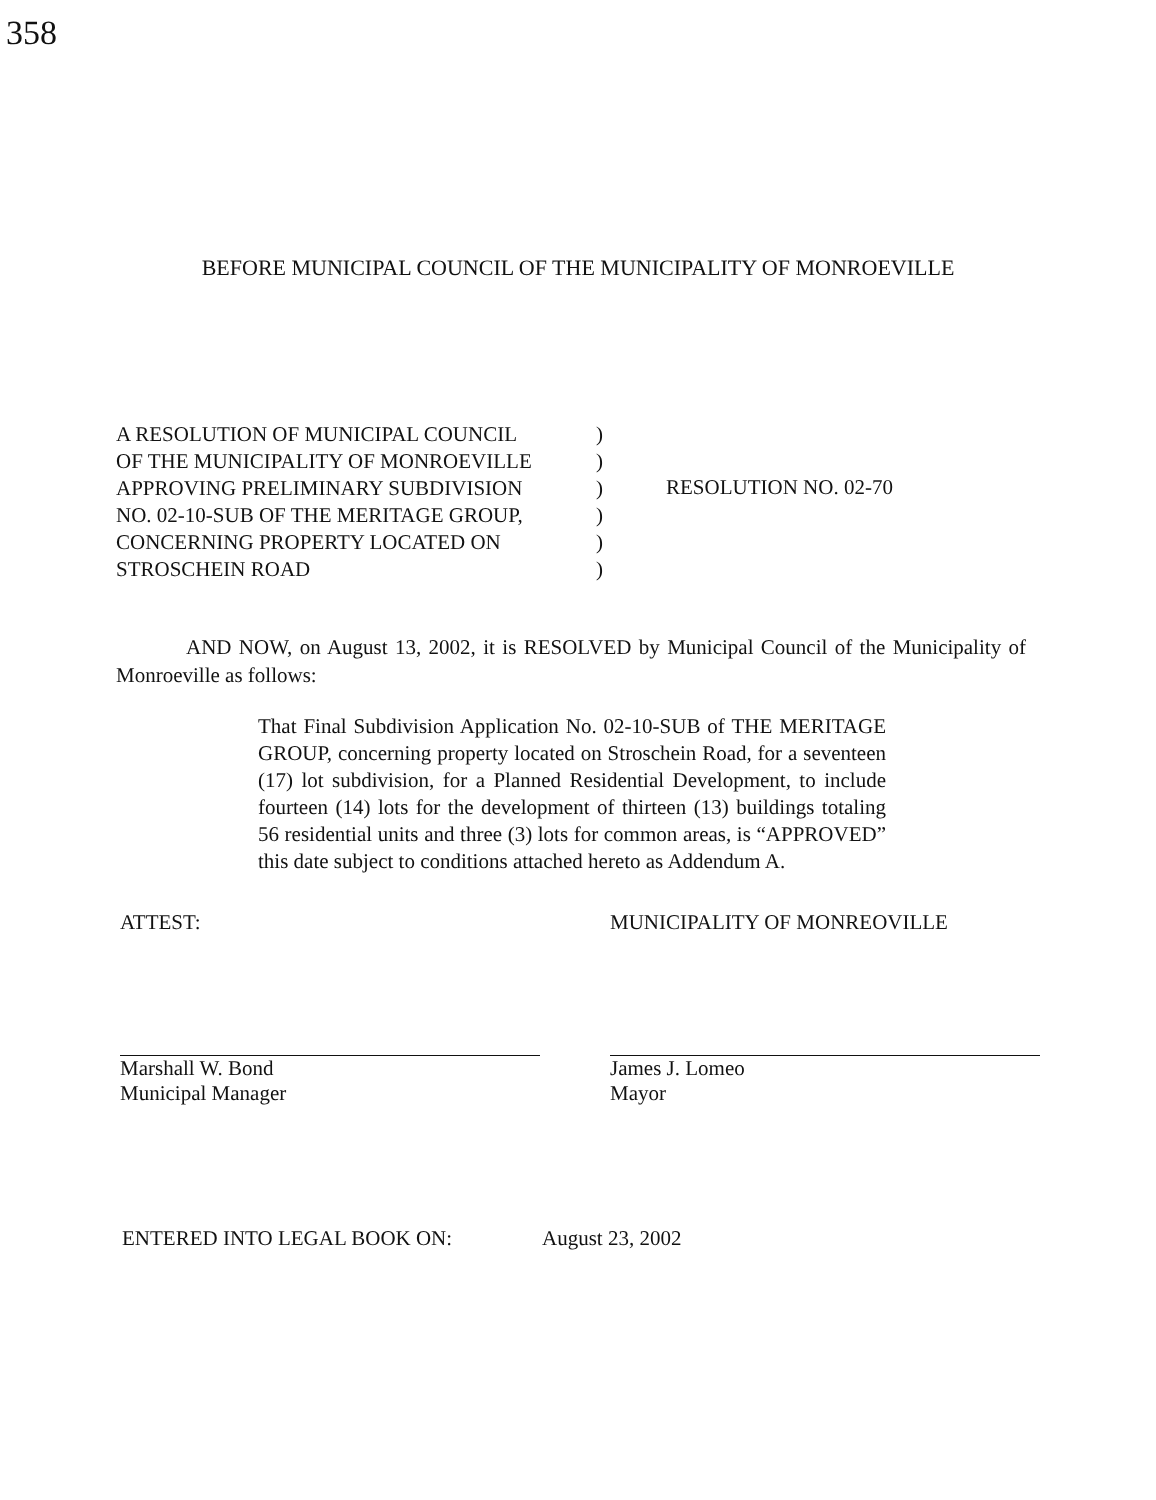358
BEFORE MUNICIPAL COUNCIL OF THE MUNICIPALITY OF MONROEVILLE
A RESOLUTION OF MUNICIPAL COUNCIL
OF THE MUNICIPALITY OF MONROEVILLE
APPROVING PRELIMINARY SUBDIVISION
NO. 02-10-SUB OF THE MERITAGE GROUP,
CONCERNING PROPERTY LOCATED ON
STROSCHEIN ROAD
)
)
)
)
)
)
RESOLUTION NO. 02-70
AND NOW, on August 13, 2002, it is RESOLVED by Municipal Council of the Municipality of Monroeville as follows:
That Final Subdivision Application No. 02-10-SUB of THE MERITAGE GROUP, concerning property located on Stroschein Road, for a seventeen (17) lot subdivision, for a Planned Residential Development, to include fourteen (14) lots for the development of thirteen (13) buildings totaling 56 residential units and three (3) lots for common areas, is “APPROVED” this date subject to conditions attached hereto as Addendum A.
ATTEST:
Marshall W. Bond
Municipal Manager
MUNICIPALITY OF MONREOVILLE
James J. Lomeo
Mayor
ENTERED INTO LEGAL BOOK ON: August 23, 2002